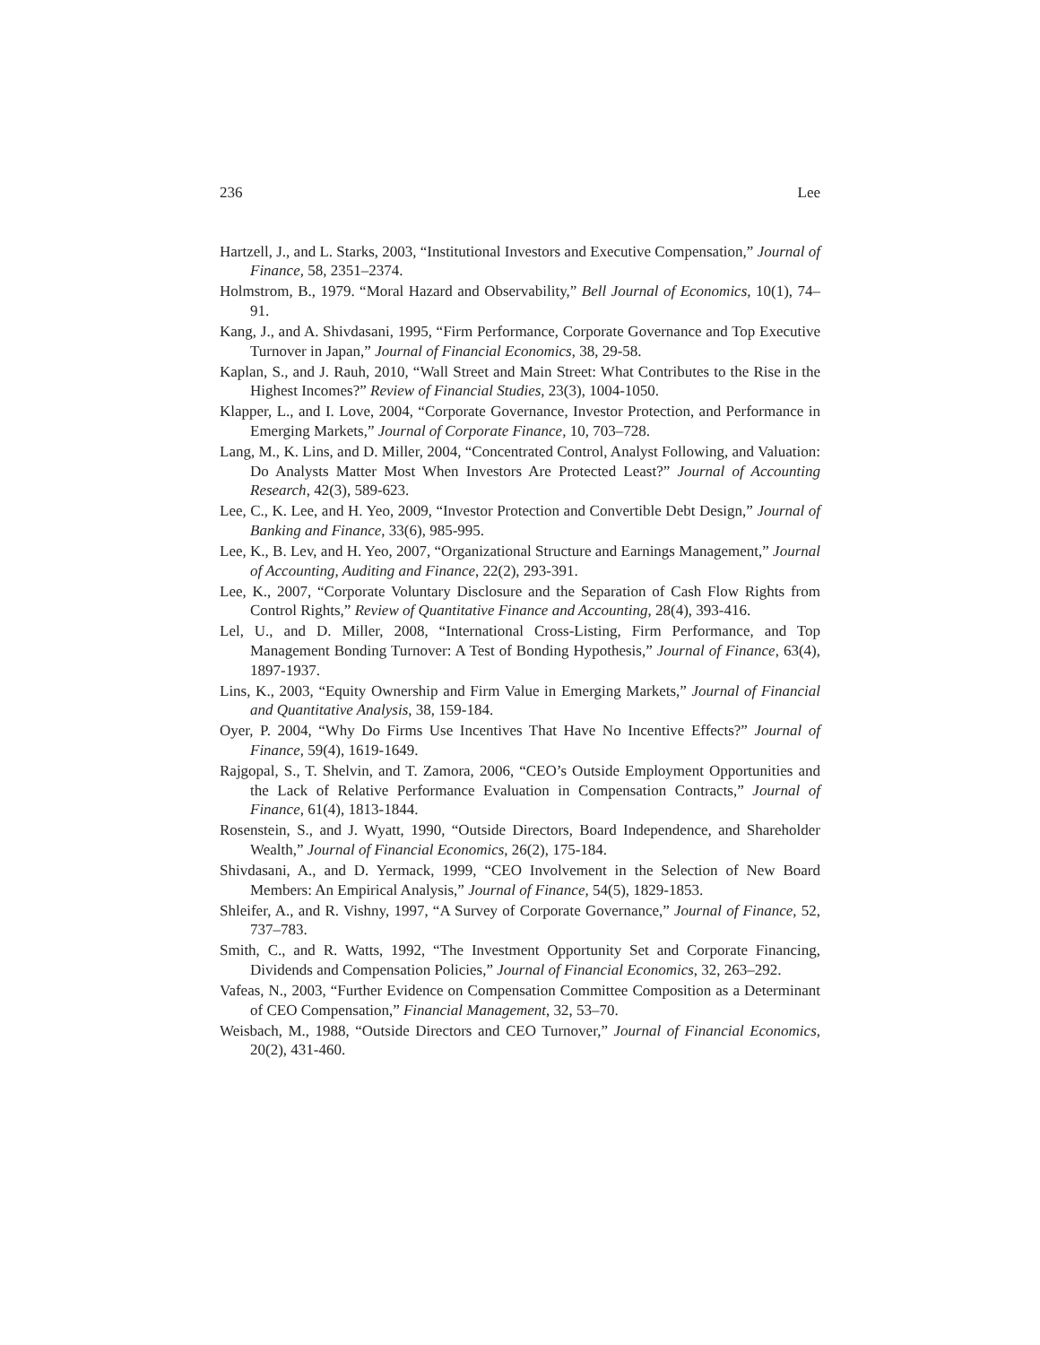236 Lee
Hartzell, J., and L. Starks, 2003, “Institutional Investors and Executive Compensation,” Journal of Finance, 58, 2351–2374.
Holmstrom, B., 1979. “Moral Hazard and Observability,” Bell Journal of Economics, 10(1), 74–91.
Kang, J., and A. Shivdasani, 1995, “Firm Performance, Corporate Governance and Top Executive Turnover in Japan,” Journal of Financial Economics, 38, 29-58.
Kaplan, S., and J. Rauh, 2010, “Wall Street and Main Street: What Contributes to the Rise in the Highest Incomes?” Review of Financial Studies, 23(3), 1004-1050.
Klapper, L., and I. Love, 2004, “Corporate Governance, Investor Protection, and Performance in Emerging Markets,” Journal of Corporate Finance, 10, 703–728.
Lang, M., K. Lins, and D. Miller, 2004, “Concentrated Control, Analyst Following, and Valuation: Do Analysts Matter Most When Investors Are Protected Least?” Journal of Accounting Research, 42(3), 589-623.
Lee, C., K. Lee, and H. Yeo, 2009, “Investor Protection and Convertible Debt Design,” Journal of Banking and Finance, 33(6), 985-995.
Lee, K., B. Lev, and H. Yeo, 2007, “Organizational Structure and Earnings Management,” Journal of Accounting, Auditing and Finance, 22(2), 293-391.
Lee, K., 2007, “Corporate Voluntary Disclosure and the Separation of Cash Flow Rights from Control Rights,” Review of Quantitative Finance and Accounting, 28(4), 393-416.
Lel, U., and D. Miller, 2008, “International Cross-Listing, Firm Performance, and Top Management Bonding Turnover: A Test of Bonding Hypothesis,” Journal of Finance, 63(4), 1897-1937.
Lins, K., 2003, “Equity Ownership and Firm Value in Emerging Markets,” Journal of Financial and Quantitative Analysis, 38, 159-184.
Oyer, P. 2004, “Why Do Firms Use Incentives That Have No Incentive Effects?” Journal of Finance, 59(4), 1619-1649.
Rajgopal, S., T. Shelvin, and T. Zamora, 2006, “CEO’s Outside Employment Opportunities and the Lack of Relative Performance Evaluation in Compensation Contracts,” Journal of Finance, 61(4), 1813-1844.
Rosenstein, S., and J. Wyatt, 1990, “Outside Directors, Board Independence, and Shareholder Wealth,” Journal of Financial Economics, 26(2), 175-184.
Shivdasani, A., and D. Yermack, 1999, “CEO Involvement in the Selection of New Board Members: An Empirical Analysis,” Journal of Finance, 54(5), 1829-1853.
Shleifer, A., and R. Vishny, 1997, “A Survey of Corporate Governance,” Journal of Finance, 52, 737–783.
Smith, C., and R. Watts, 1992, “The Investment Opportunity Set and Corporate Financing, Dividends and Compensation Policies,” Journal of Financial Economics, 32, 263–292.
Vafeas, N., 2003, “Further Evidence on Compensation Committee Composition as a Determinant of CEO Compensation,” Financial Management, 32, 53–70.
Weisbach, M., 1988, “Outside Directors and CEO Turnover,” Journal of Financial Economics, 20(2), 431-460.